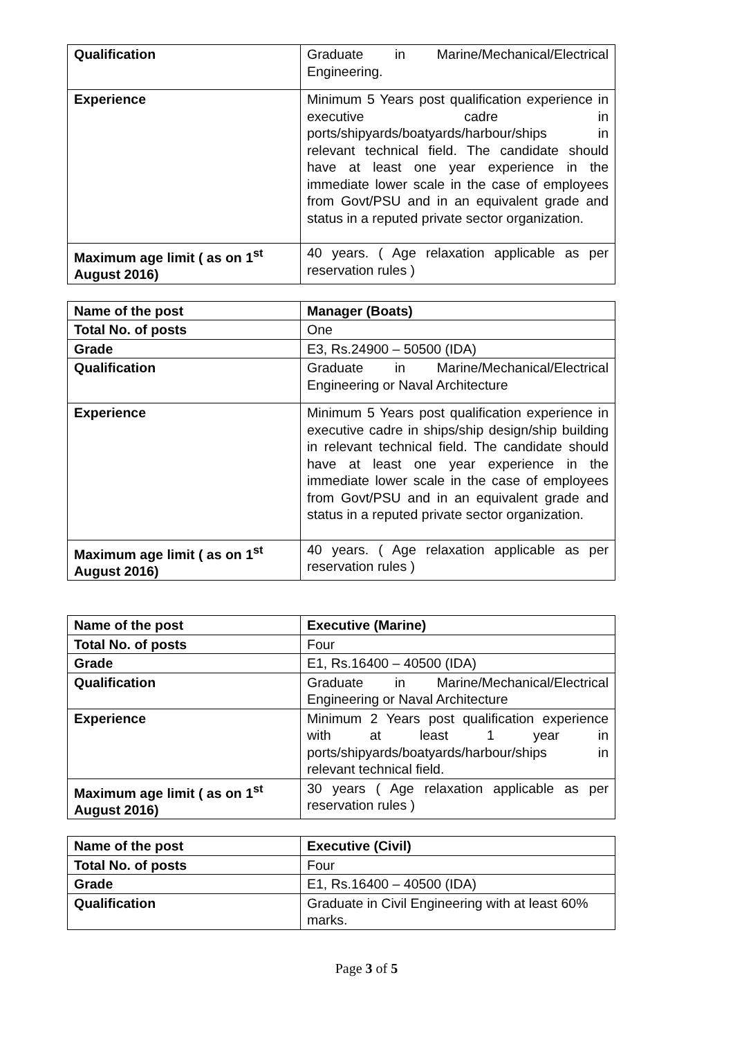| Qualification | Graduate in Marine/Mechanical/Electrical Engineering. |
| Experience | Minimum 5 Years post qualification experience in executive cadre in ports/shipyards/boatyards/harbour/ships in relevant technical field. The candidate should have at least one year experience in the immediate lower scale in the case of employees from Govt/PSU and in an equivalent grade and status in a reputed private sector organization. |
| Maximum age limit ( as on 1<sup>st</sup> August 2016) | 40 years. ( Age relaxation applicable as per reservation rules ) |
| Name of the post | Manager (Boats) |
| Total No. of posts | One |
| Grade | E3, Rs.24900 – 50500 (IDA) |
| Qualification | Graduate in Marine/Mechanical/Electrical Engineering or Naval Architecture |
| Experience | Minimum 5 Years post qualification experience in executive cadre in ships/ship design/ship building in relevant technical field. The candidate should have at least one year experience in the immediate lower scale in the case of employees from Govt/PSU and in an equivalent grade and status in a reputed private sector organization. |
| Maximum age limit ( as on 1<sup>st</sup> August 2016) | 40 years. ( Age relaxation applicable as per reservation rules ) |
| Name of the post | Executive (Marine) |
| Total No. of posts | Four |
| Grade | E1, Rs.16400 – 40500 (IDA) |
| Qualification | Graduate in Marine/Mechanical/Electrical Engineering or Naval Architecture |
| Experience | Minimum 2 Years post qualification experience with at least 1 year in ports/shipyards/boatyards/harbour/ships in relevant technical field. |
| Maximum age limit ( as on 1<sup>st</sup> August 2016) | 30 years ( Age relaxation applicable as per reservation rules ) |
| Name of the post | Executive (Civil) |
| Total No. of posts | Four |
| Grade | E1, Rs.16400 – 40500 (IDA) |
| Qualification | Graduate in Civil Engineering with at least 60% marks. |
Page 3 of 5